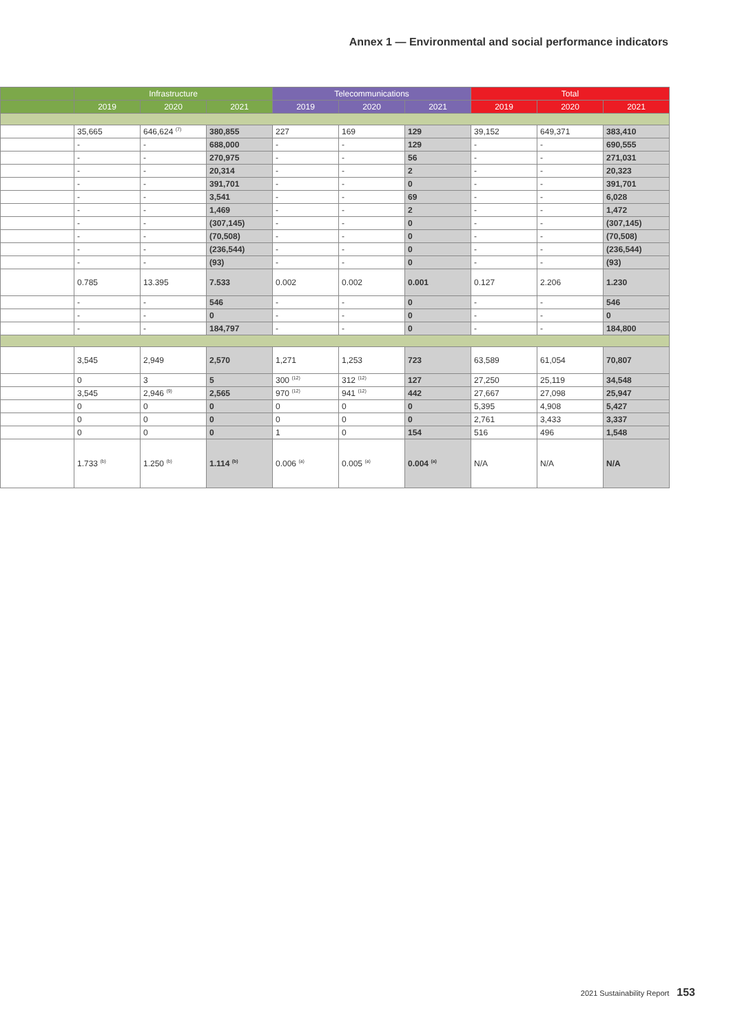Annex 1 — Environmental and social performance indicators
| | Infrastructure | | | Telecommunications | | | Total | | |
| --- | --- | --- | --- | --- | --- | --- | --- | --- | --- |
| | 2019 | 2020 | 2021 | 2019 | 2020 | 2021 | 2019 | 2020 | 2021 |
| | 35,665 | 646,624 <sup>(7)</sup> | 380,855 | 227 | 169 | 129 | 39,152 | 649,371 | 383,410 |
| | - | - | 688,000 | - | - | 129 | - | - | 690,555 |
| | - | - | 270,975 | - | - | 56 | - | - | 271,031 |
| | - | - | 20,314 | - | - | 2 | - | - | 20,323 |
| | - | - | 391,701 | - | - | 0 | - | - | 391,701 |
| | - | - | 3,541 | - | - | 69 | - | - | 6,028 |
| | - | - | 1,469 | - | - | 2 | - | - | 1,472 |
| | - | - | (307,145) | - | - | 0 | - | - | (307,145) |
| | - | - | (70,508) | - | - | 0 | - | - | (70,508) |
| | - | - | (236,544) | - | - | 0 | - | - | (236,544) |
| | - | - | (93) | - | - | 0 | - | - | (93) |
| | 0.785 | 13.395 | 7.533 | 0.002 | 0.002 | 0.001 | 0.127 | 2.206 | 1.230 |
| | - | - | 546 | - | - | 0 | - | - | 546 |
| | - | - | 0 | - | - | 0 | - | - | 0 |
| | - | - | 184,797 | - | - | 0 | - | - | 184,800 |
| | 3,545 | 2,949 | 2,570 | 1,271 | 1,253 | 723 | 63,589 | 61,054 | 70,807 |
| | 0 | 3 | 5 | 300 <sup>(12)</sup> | 312 <sup>(12)</sup> | 127 | 27,250 | 25,119 | 34,548 |
| | 3,545 | 2,946 <sup>(9)</sup> | 2,565 | 970 <sup>(12)</sup> | 941 <sup>(12)</sup> | 442 | 27,667 | 27,098 | 25,947 |
| | 0 | 0 | 0 | 0 | 0 | 0 | 5,395 | 4,908 | 5,427 |
| | 0 | 0 | 0 | 0 | 0 | 0 | 2,761 | 3,433 | 3,337 |
| | 0 | 0 | 0 | 1 | 0 | 154 | 516 | 496 | 1,548 |
| | 1.733 <sup>(b)</sup> | 1.250 <sup>(b)</sup> | 1.114 <sup>(b)</sup> | 0.006 <sup>(a)</sup> | 0.005 <sup>(a)</sup> | 0.004 <sup>(a)</sup> | N/A | N/A | N/A |
2021 Sustainability Report 153